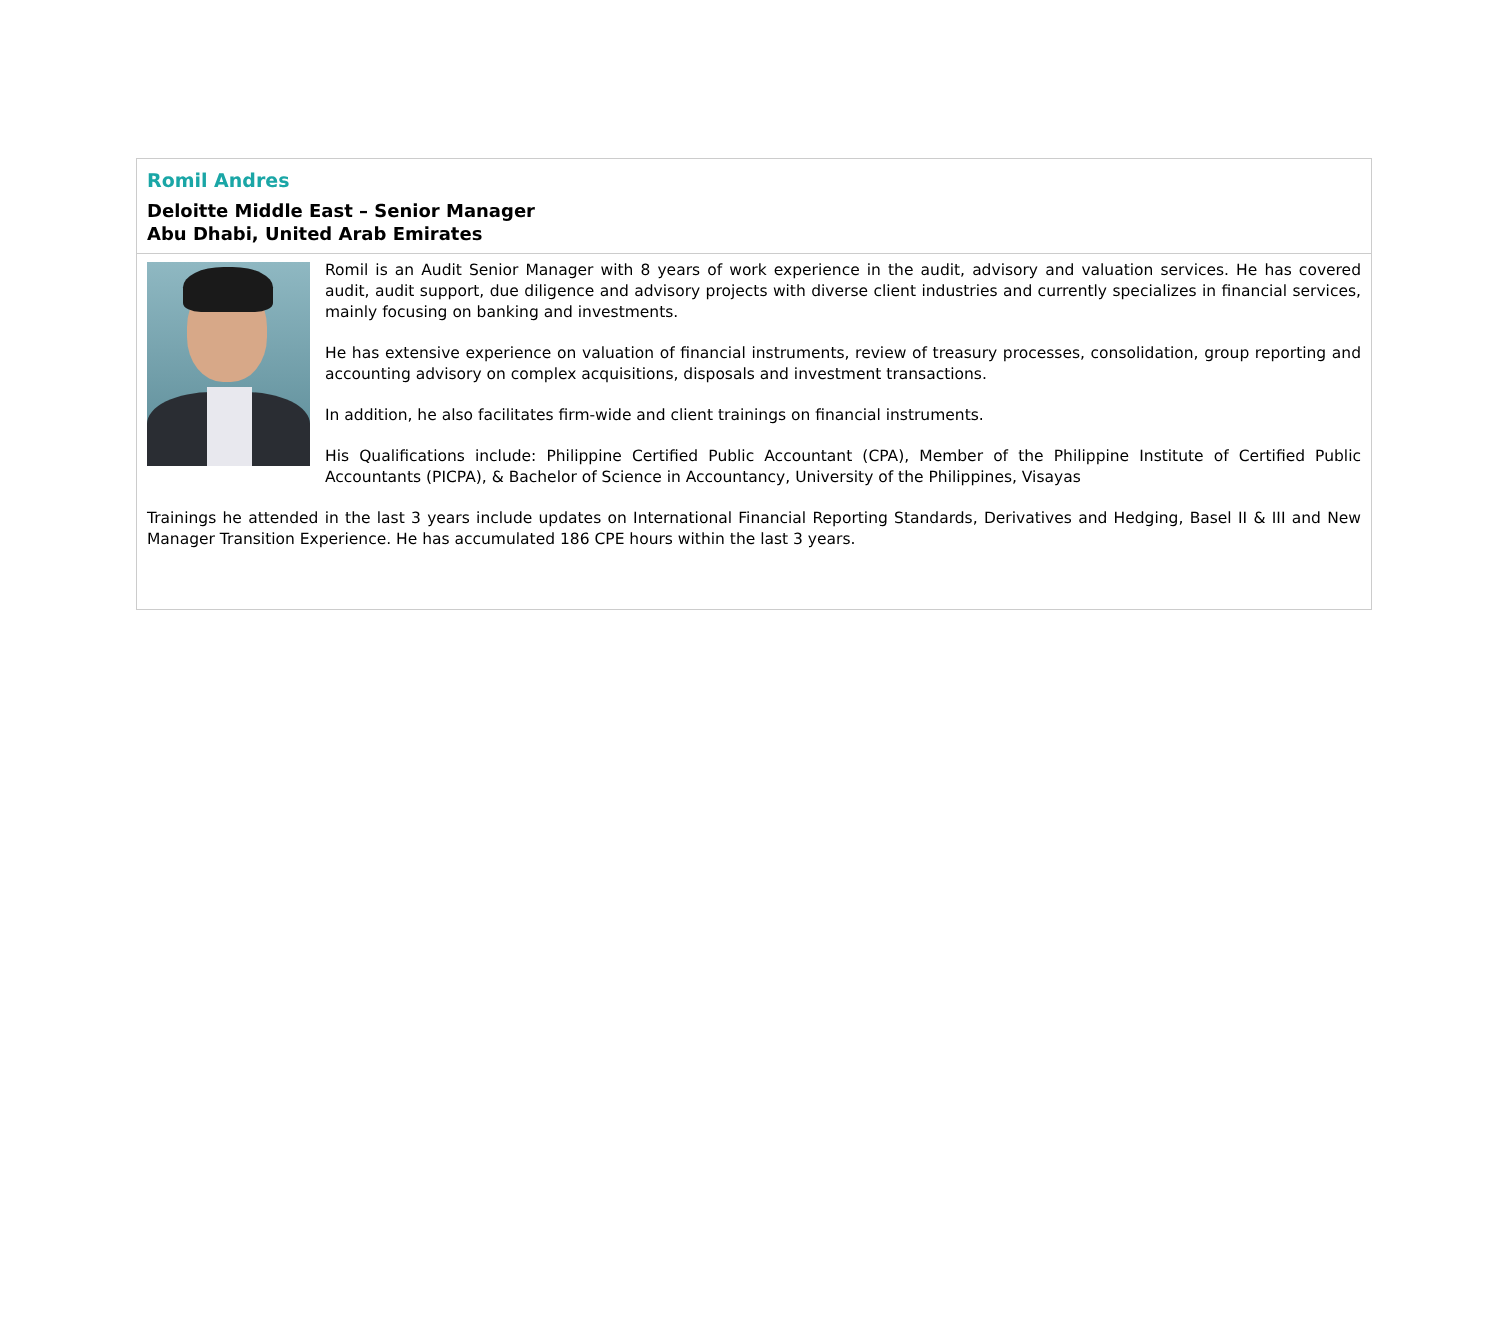Romil Andres
Deloitte Middle East – Senior Manager
Abu Dhabi, United Arab Emirates
Romil is an Audit Senior Manager with 8 years of work experience in the audit, advisory and valuation services. He has covered audit, audit support, due diligence and advisory projects with diverse client industries and currently specializes in financial services, mainly focusing on banking and investments.
He has extensive experience on valuation of financial instruments, review of treasury processes, consolidation, group reporting and accounting advisory on complex acquisitions, disposals and investment transactions.
In addition, he also facilitates firm-wide and client trainings on financial instruments.
His Qualifications include: Philippine Certified Public Accountant (CPA), Member of the Philippine Institute of Certified Public Accountants (PICPA), & Bachelor of Science in Accountancy, University of the Philippines, Visayas
Trainings he attended in the last 3 years include updates on International Financial Reporting Standards, Derivatives and Hedging, Basel II & III and New Manager Transition Experience. He has accumulated 186 CPE hours within the last 3 years.